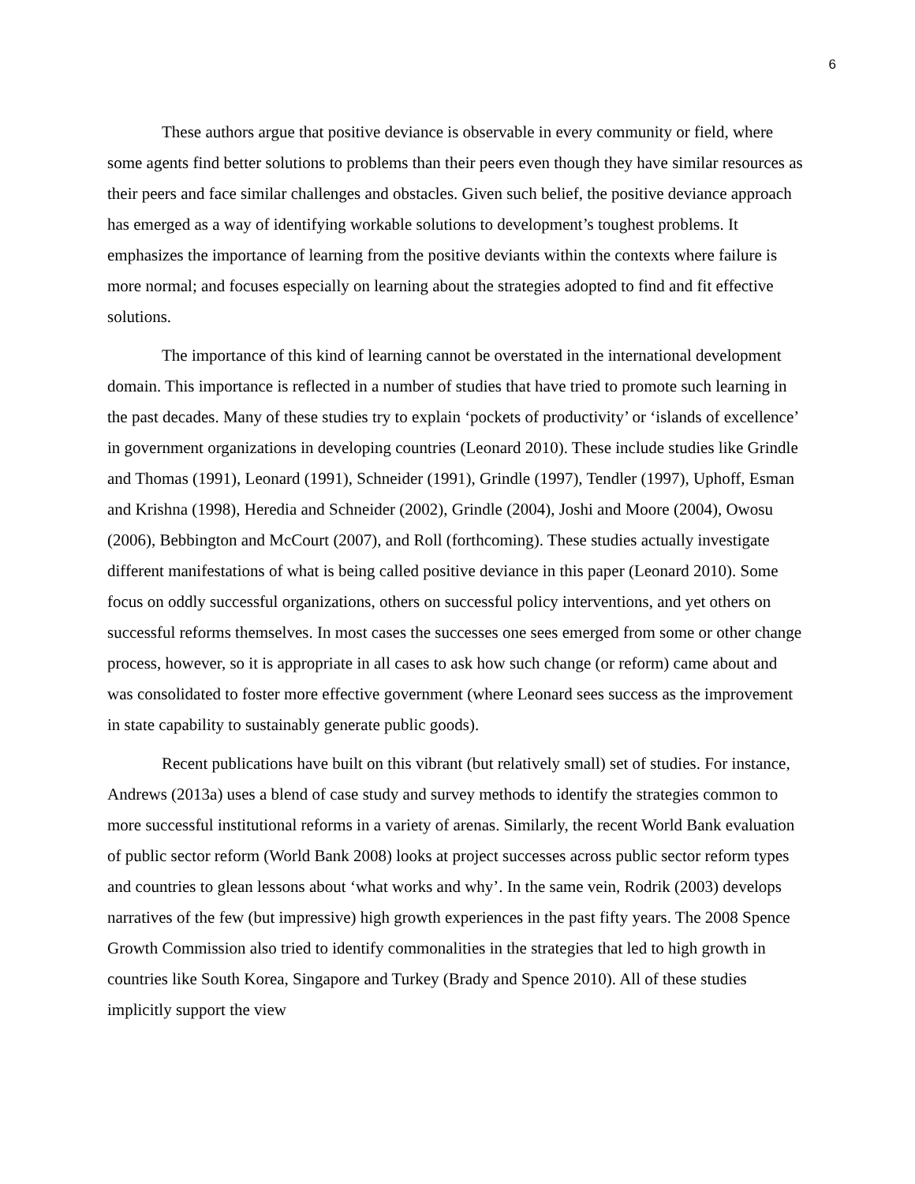6
These authors argue that positive deviance is observable in every community or field, where some agents find better solutions to problems than their peers even though they have similar resources as their peers and face similar challenges and obstacles. Given such belief, the positive deviance approach has emerged as a way of identifying workable solutions to development’s toughest problems. It emphasizes the importance of learning from the positive deviants within the contexts where failure is more normal; and focuses especially on learning about the strategies adopted to find and fit effective solutions.
The importance of this kind of learning cannot be overstated in the international development domain. This importance is reflected in a number of studies that have tried to promote such learning in the past decades. Many of these studies try to explain ‘pockets of productivity’ or ‘islands of excellence’ in government organizations in developing countries (Leonard 2010). These include studies like Grindle and Thomas (1991), Leonard (1991), Schneider (1991), Grindle (1997), Tendler (1997), Uphoff, Esman and Krishna (1998), Heredia and Schneider (2002), Grindle (2004), Joshi and Moore (2004), Owosu (2006), Bebbington and McCourt (2007), and Roll (forthcoming). These studies actually investigate different manifestations of what is being called positive deviance in this paper (Leonard 2010). Some focus on oddly successful organizations, others on successful policy interventions, and yet others on successful reforms themselves. In most cases the successes one sees emerged from some or other change process, however, so it is appropriate in all cases to ask how such change (or reform) came about and was consolidated to foster more effective government (where Leonard sees success as the improvement in state capability to sustainably generate public goods).
Recent publications have built on this vibrant (but relatively small) set of studies. For instance, Andrews (2013a) uses a blend of case study and survey methods to identify the strategies common to more successful institutional reforms in a variety of arenas. Similarly, the recent World Bank evaluation of public sector reform (World Bank 2008) looks at project successes across public sector reform types and countries to glean lessons about ‘what works and why’. In the same vein, Rodrik (2003) develops narratives of the few (but impressive) high growth experiences in the past fifty years. The 2008 Spence Growth Commission also tried to identify commonalities in the strategies that led to high growth in countries like South Korea, Singapore and Turkey (Brady and Spence 2010). All of these studies implicitly support the view